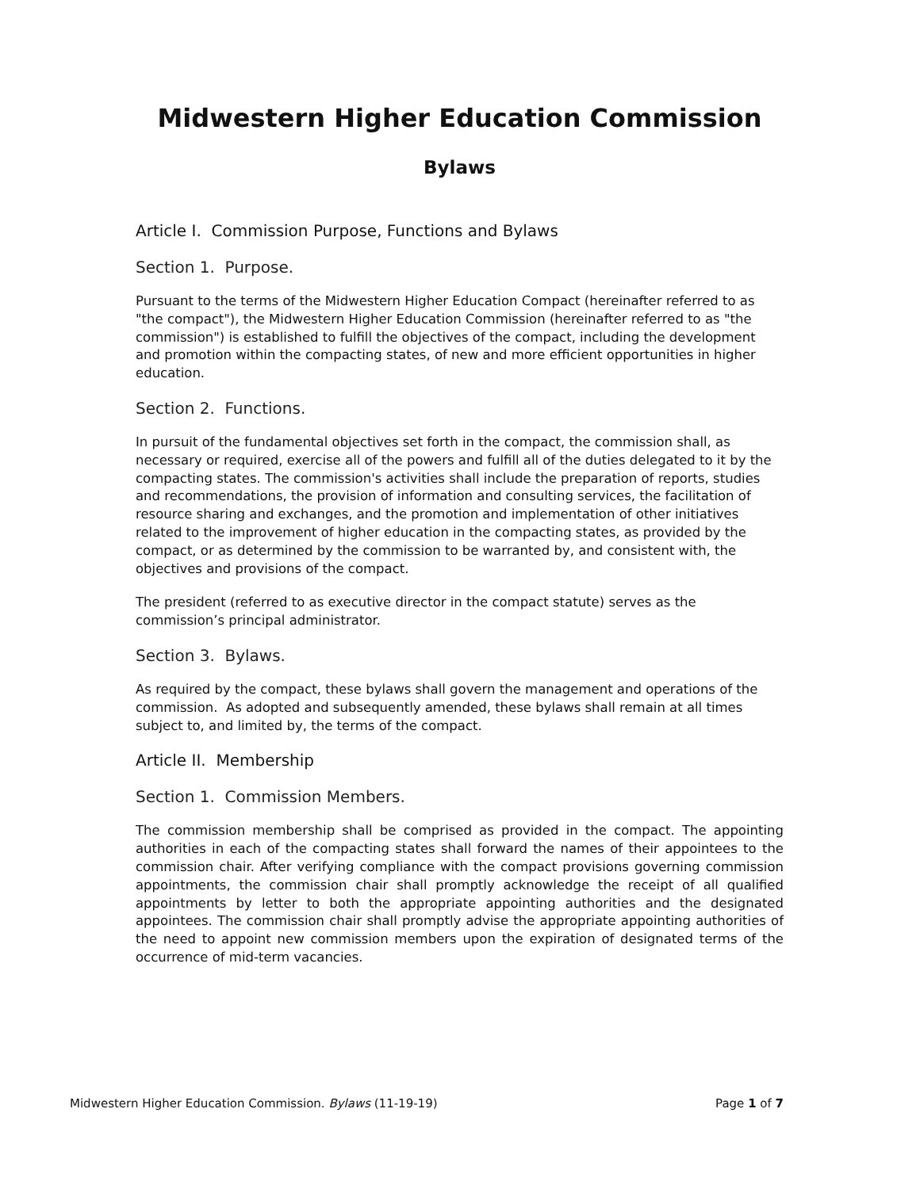Midwestern Higher Education Commission
Bylaws
Article I. Commission Purpose, Functions and Bylaws
Section 1. Purpose.
Pursuant to the terms of the Midwestern Higher Education Compact (hereinafter referred to as "the compact"), the Midwestern Higher Education Commission (hereinafter referred to as "the commission") is established to fulfill the objectives of the compact, including the development and promotion within the compacting states, of new and more efficient opportunities in higher education.
Section 2. Functions.
In pursuit of the fundamental objectives set forth in the compact, the commission shall, as necessary or required, exercise all of the powers and fulfill all of the duties delegated to it by the compacting states. The commission's activities shall include the preparation of reports, studies and recommendations, the provision of information and consulting services, the facilitation of resource sharing and exchanges, and the promotion and implementation of other initiatives related to the improvement of higher education in the compacting states, as provided by the compact, or as determined by the commission to be warranted by, and consistent with, the objectives and provisions of the compact.
The president (referred to as executive director in the compact statute) serves as the commission’s principal administrator.
Section 3. Bylaws.
As required by the compact, these bylaws shall govern the management and operations of the commission. As adopted and subsequently amended, these bylaws shall remain at all times subject to, and limited by, the terms of the compact.
Article II. Membership
Section 1. Commission Members.
The commission membership shall be comprised as provided in the compact. The appointing authorities in each of the compacting states shall forward the names of their appointees to the commission chair. After verifying compliance with the compact provisions governing commission appointments, the commission chair shall promptly acknowledge the receipt of all qualified appointments by letter to both the appropriate appointing authorities and the designated appointees. The commission chair shall promptly advise the appropriate appointing authorities of the need to appoint new commission members upon the expiration of designated terms of the occurrence of mid-term vacancies.
Midwestern Higher Education Commission. Bylaws (11-19-19) Page 1 of 7